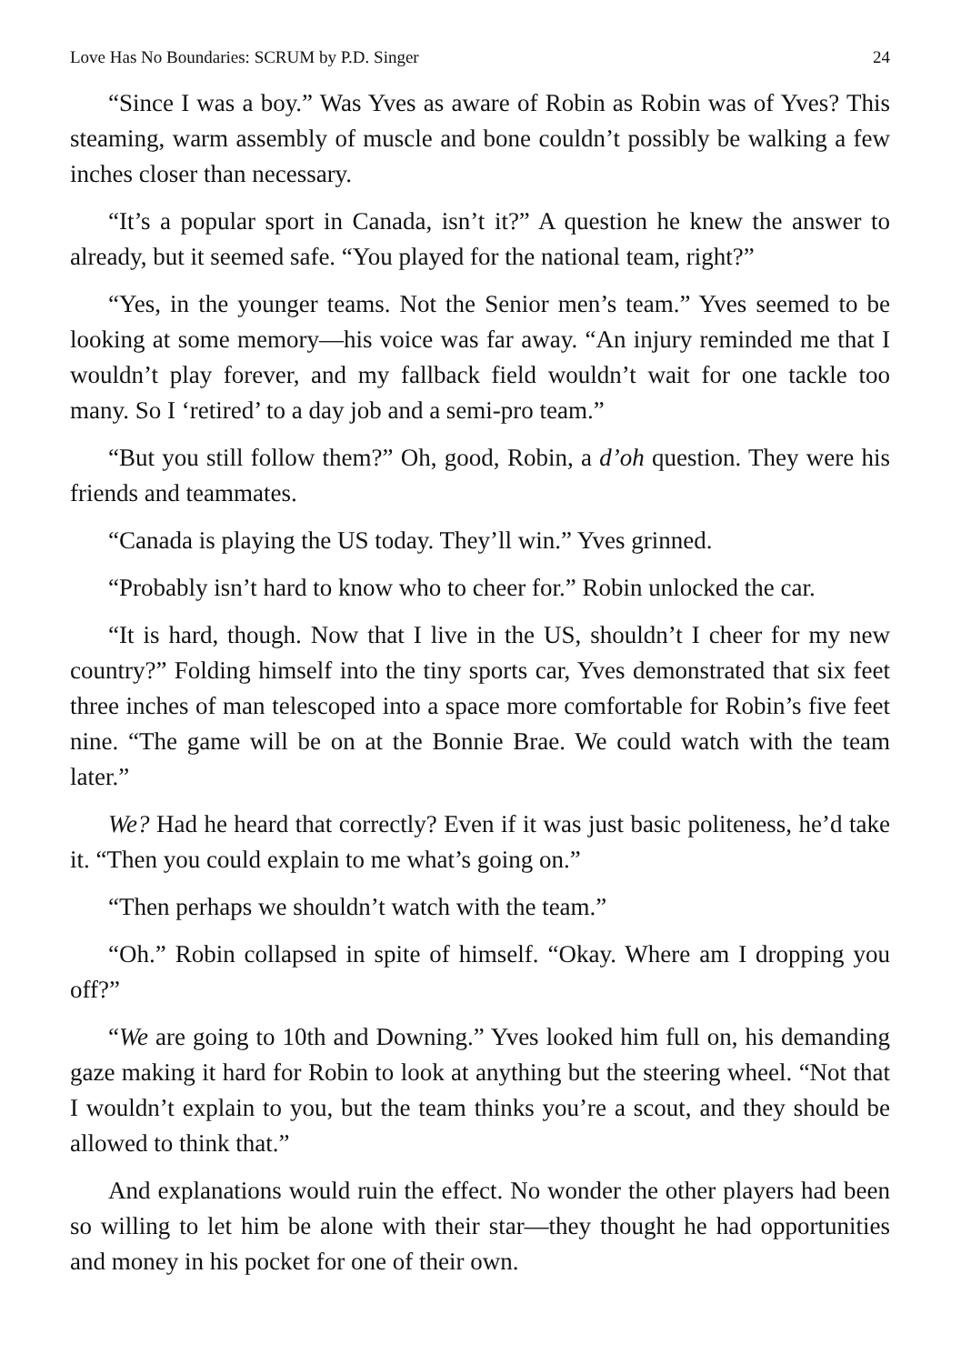Love Has No Boundaries: SCRUM by P.D. Singer 24
“Since I was a boy.” Was Yves as aware of Robin as Robin was of Yves? This steaming, warm assembly of muscle and bone couldn’t possibly be walking a few inches closer than necessary.
“It’s a popular sport in Canada, isn’t it?” A question he knew the answer to already, but it seemed safe. “You played for the national team, right?”
“Yes, in the younger teams. Not the Senior men’s team.” Yves seemed to be looking at some memory—his voice was far away. “An injury reminded me that I wouldn’t play forever, and my fallback field wouldn’t wait for one tackle too many. So I ‘retired’ to a day job and a semi-pro team.”
“But you still follow them?” Oh, good, Robin, a d’oh question. They were his friends and teammates.
“Canada is playing the US today. They’ll win.” Yves grinned.
“Probably isn’t hard to know who to cheer for.” Robin unlocked the car.
“It is hard, though. Now that I live in the US, shouldn’t I cheer for my new country?” Folding himself into the tiny sports car, Yves demonstrated that six feet three inches of man telescoped into a space more comfortable for Robin’s five feet nine. “The game will be on at the Bonnie Brae. We could watch with the team later.”
We? Had he heard that correctly? Even if it was just basic politeness, he’d take it. “Then you could explain to me what’s going on.”
“Then perhaps we shouldn’t watch with the team.”
“Oh.” Robin collapsed in spite of himself. “Okay. Where am I dropping you off?”
“We are going to 10th and Downing.” Yves looked him full on, his demanding gaze making it hard for Robin to look at anything but the steering wheel. “Not that I wouldn’t explain to you, but the team thinks you’re a scout, and they should be allowed to think that.”
And explanations would ruin the effect. No wonder the other players had been so willing to let him be alone with their star—they thought he had opportunities and money in his pocket for one of their own.